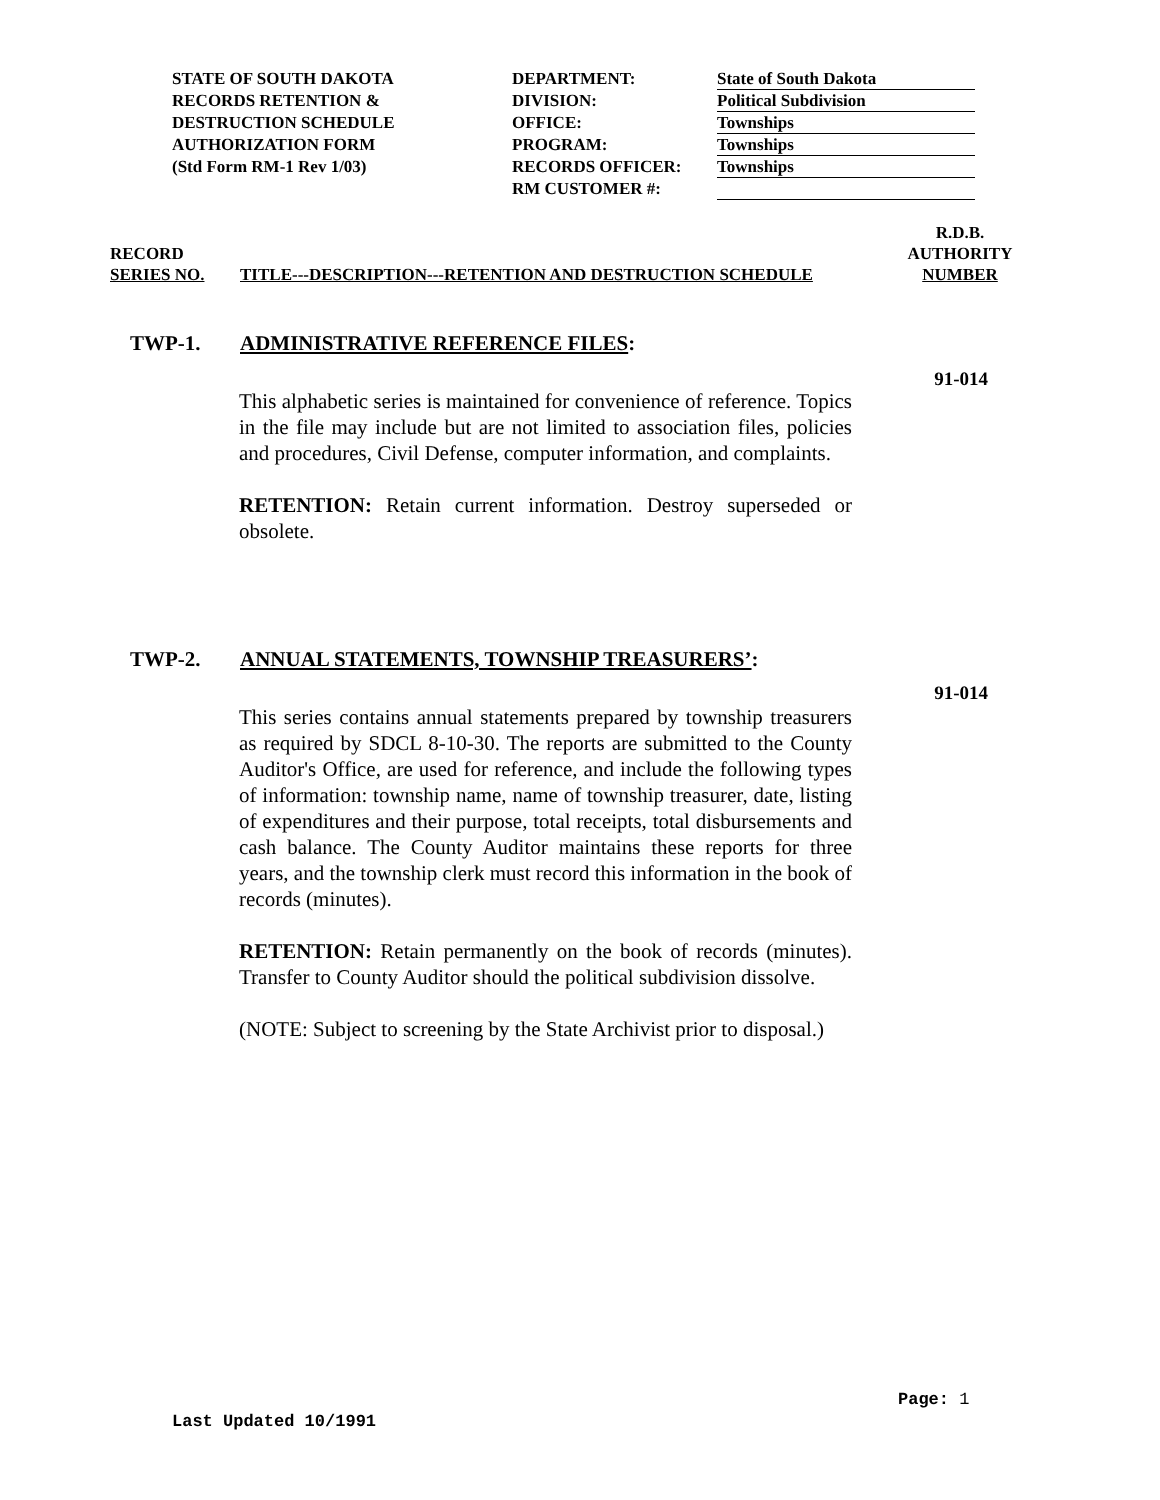STATE OF SOUTH DAKOTA
RECORDS RETENTION &
DESTRUCTION SCHEDULE
AUTHORIZATION FORM
(Std Form RM-1 Rev 1/03)
DEPARTMENT:
DIVISION:
OFFICE:
PROGRAM:
RECORDS OFFICER:
RM CUSTOMER #:
State of South Dakota
Political Subdivision
Townships
Townships
Townships
RECORD
SERIES NO.
TITLE---DESCRIPTION---RETENTION AND DESTRUCTION SCHEDULE
R.D.B.
AUTHORITY
NUMBER
TWP-1. ADMINISTRATIVE REFERENCE FILES:
91-014
This alphabetic series is maintained for convenience of reference. Topics in the file may include but are not limited to association files, policies and procedures, Civil Defense, computer information, and complaints.
RETENTION: Retain current information. Destroy superseded or obsolete.
TWP-2. ANNUAL STATEMENTS, TOWNSHIP TREASURERS’:
91-014
This series contains annual statements prepared by township treasurers as required by SDCL 8-10-30. The reports are submitted to the County Auditor's Office, are used for reference, and include the following types of information: township name, name of township treasurer, date, listing of expenditures and their purpose, total receipts, total disbursements and cash balance. The County Auditor maintains these reports for three years, and the township clerk must record this information in the book of records (minutes).
RETENTION: Retain permanently on the book of records (minutes). Transfer to County Auditor should the political subdivision dissolve.
(NOTE: Subject to screening by the State Archivist prior to disposal.)
Page: 1
Last Updated 10/1991